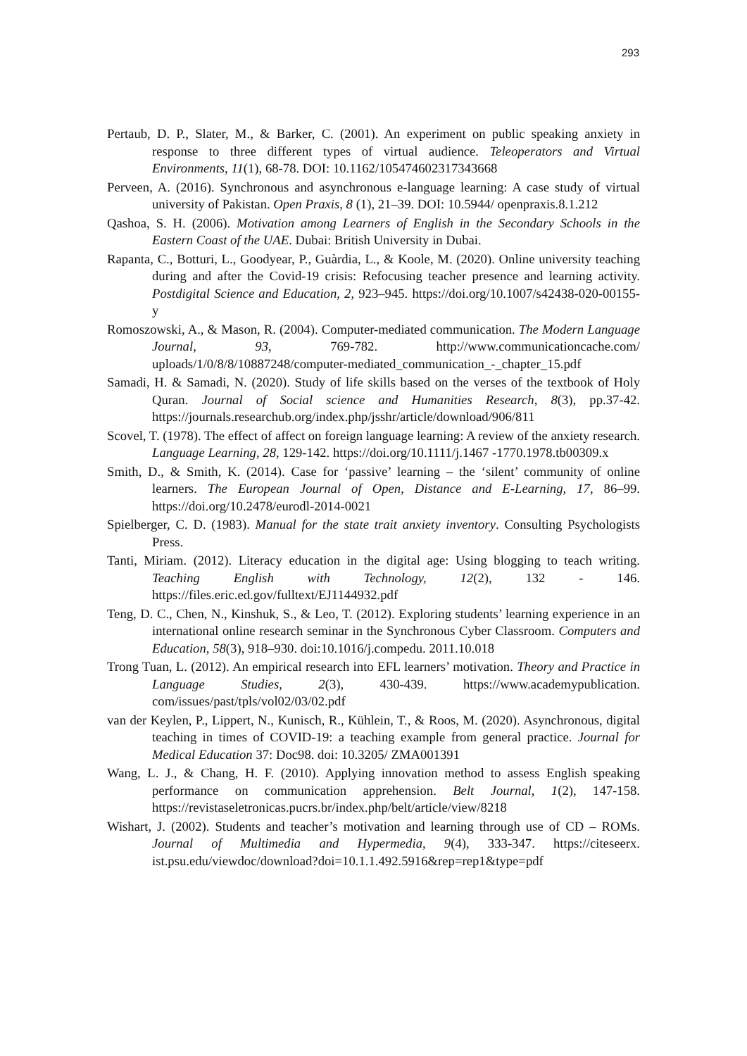293
Pertaub, D. P., Slater, M., & Barker, C. (2001). An experiment on public speaking anxiety in response to three different types of virtual audience. Teleoperators and Virtual Environments, 11(1), 68-78. DOI: 10.1162/105474602317343668
Perveen, A. (2016). Synchronous and asynchronous e-language learning: A case study of virtual university of Pakistan. Open Praxis, 8 (1), 21–39. DOI: 10.5944/ openpraxis.8.1.212
Qashoa, S. H. (2006). Motivation among Learners of English in the Secondary Schools in the Eastern Coast of the UAE. Dubai: British University in Dubai.
Rapanta, C., Botturi, L., Goodyear, P., Guàrdia, L., & Koole, M. (2020). Online university teaching during and after the Covid-19 crisis: Refocusing teacher presence and learning activity. Postdigital Science and Education, 2, 923–945. https://doi.org/10.1007/s42438-020-00155-y
Romoszowski, A., & Mason, R. (2004). Computer-mediated communication. The Modern Language Journal, 93, 769-782. http://www.communicationcache.com/ uploads/1/0/8/8/10887248/computer-mediated_communication_-_chapter_15.pdf
Samadi, H. & Samadi, N. (2020). Study of life skills based on the verses of the textbook of Holy Quran. Journal of Social science and Humanities Research, 8(3), pp.37-42. https://journals.researchub.org/index.php/jsshr/article/download/906/811
Scovel, T. (1978). The effect of affect on foreign language learning: A review of the anxiety research. Language Learning, 28, 129-142. https://doi.org/10.1111/j.1467 -1770.1978.tb00309.x
Smith, D., & Smith, K. (2014). Case for ‘passive’ learning – the ‘silent’ community of online learners. The European Journal of Open, Distance and E-Learning, 17, 86–99. https://doi.org/10.2478/eurodl-2014-0021
Spielberger, C. D. (1983). Manual for the state trait anxiety inventory. Consulting Psychologists Press.
Tanti, Miriam. (2012). Literacy education in the digital age: Using blogging to teach writing. Teaching English with Technology, 12(2), 132 - 146. https://files.eric.ed.gov/fulltext/EJ1144932.pdf
Teng, D. C., Chen, N., Kinshuk, S., & Leo, T. (2012). Exploring students’ learning experience in an international online research seminar in the Synchronous Cyber Classroom. Computers and Education, 58(3), 918–930. doi:10.1016/j.compedu. 2011.10.018
Trong Tuan, L. (2012). An empirical research into EFL learners’ motivation. Theory and Practice in Language Studies, 2(3), 430-439. https://www.academypublication. com/issues/past/tpls/vol02/03/02.pdf
van der Keylen, P., Lippert, N., Kunisch, R., Kühlein, T., & Roos, M. (2020). Asynchronous, digital teaching in times of COVID-19: a teaching example from general practice. Journal for Medical Education 37: Doc98. doi: 10.3205/ ZMA001391
Wang, L. J., & Chang, H. F. (2010). Applying innovation method to assess English speaking performance on communication apprehension. Belt Journal, 1(2), 147-158. https://revistaseletronicas.pucrs.br/index.php/belt/article/view/8218
Wishart, J. (2002). Students and teacher’s motivation and learning through use of CD – ROMs. Journal of Multimedia and Hypermedia, 9(4), 333-347. https://citeseerx. ist.psu.edu/viewdoc/download?doi=10.1.1.492.5916&rep=rep1&type=pdf